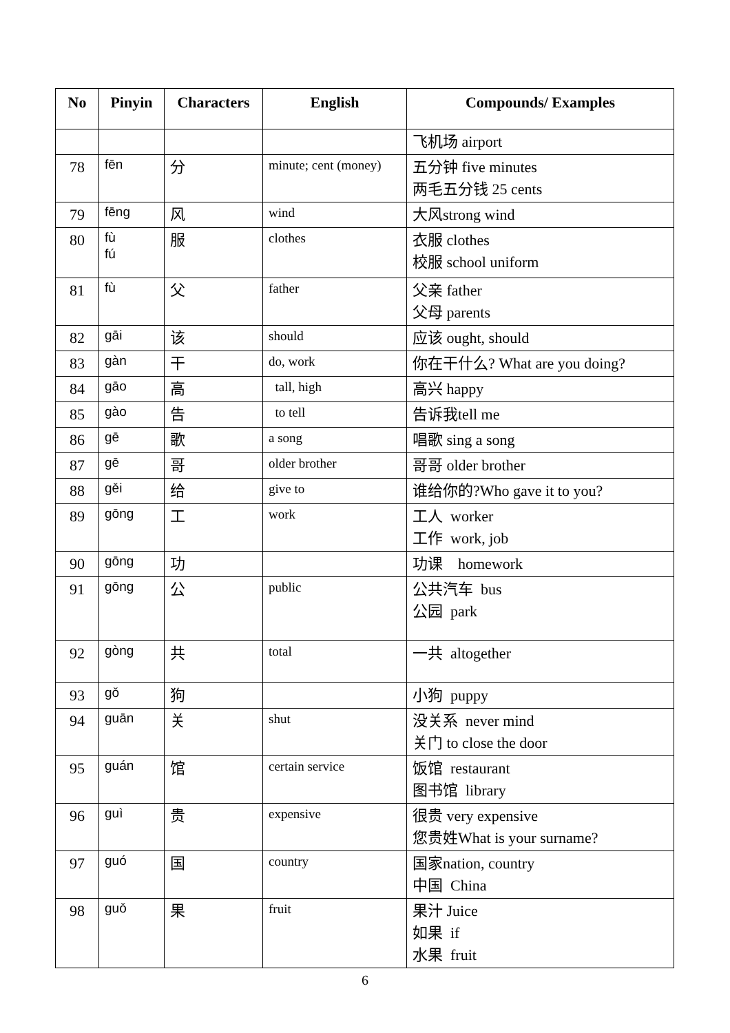| No | Pinyin | Characters | English | Compounds/ Examples |
| --- | --- | --- | --- | --- |
| | | | | 飞机场 airport |
| 78 | fēn | 分 | minute; cent (money) | 五分钟 five minutes 两毛五分钱 25 cents |
| 79 | fēng | 风 | wind | 大风strong wind |
| 80 | fù fú | 服 | clothes | 衣服 clothes 校服 school uniform |
| 81 | fù | 父 | father | 父亲 father 父母 parents |
| 82 | gāi | 该 | should | 应该 ought, should |
| 83 | gàn | 干 | do, work | 你在干什么? What are you doing? |
| 84 | gāo | 高 | tall, high | 高兴 happy |
| 85 | gào | 告 | to tell | 告诉我tell me |
| 86 | gē | 歌 | a song | 唱歌 sing a song |
| 87 | gē | 哥 | older brother | 哥哥 older brother |
| 88 | gěi | 给 | give to | 谁给你的?Who gave it to you? |
| 89 | gōng | 工 | work | 工人 worker 工作 work, job |
| 90 | gōng | 功 | | 功课 homework |
| 91 | gōng | 公 | public | 公共汽车 bus 公园 park |
| 92 | gòng | 共 | total | 一共 altogether |
| 93 | gǒ | 狗 | | 小狗 puppy |
| 94 | guān | 关 | shut | 没关系 never mind 关门 to close the door |
| 95 | guán | 馆 | certain service | 饭馆 restaurant 图书馆 library |
| 96 | guì | 贵 | expensive | 很贵 very expensive 您贵姓What is your surname? |
| 97 | guó | 国 | country | 国家nation, country 中国 China |
| 98 | guǒ | 果 | fruit | 果汁 Juice 如果 if 水果 fruit |
6